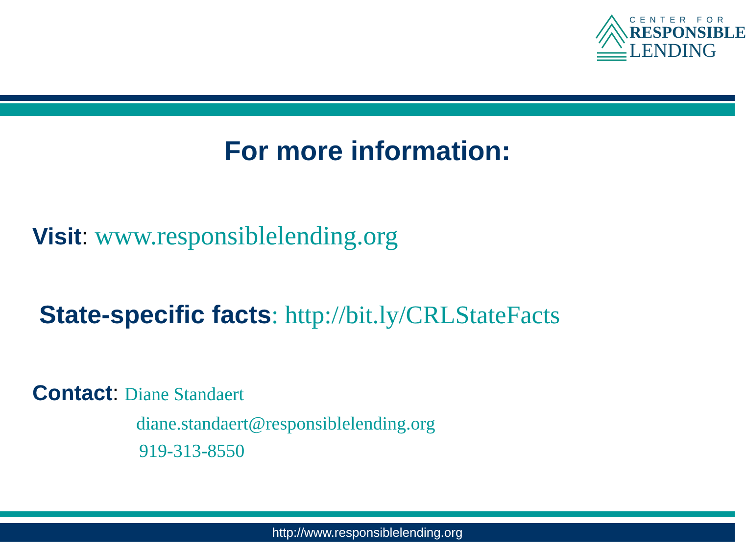CENTER FOR
RESPONSIBLE
LENDING
For more information:
Visit: www.responsiblelending.org
State-specific facts: http://bit.ly/CRLStateFacts
Contact: Diane Standaert
diane.standaert@responsiblelending.org
919-313-8550
http://www.responsiblelending.org